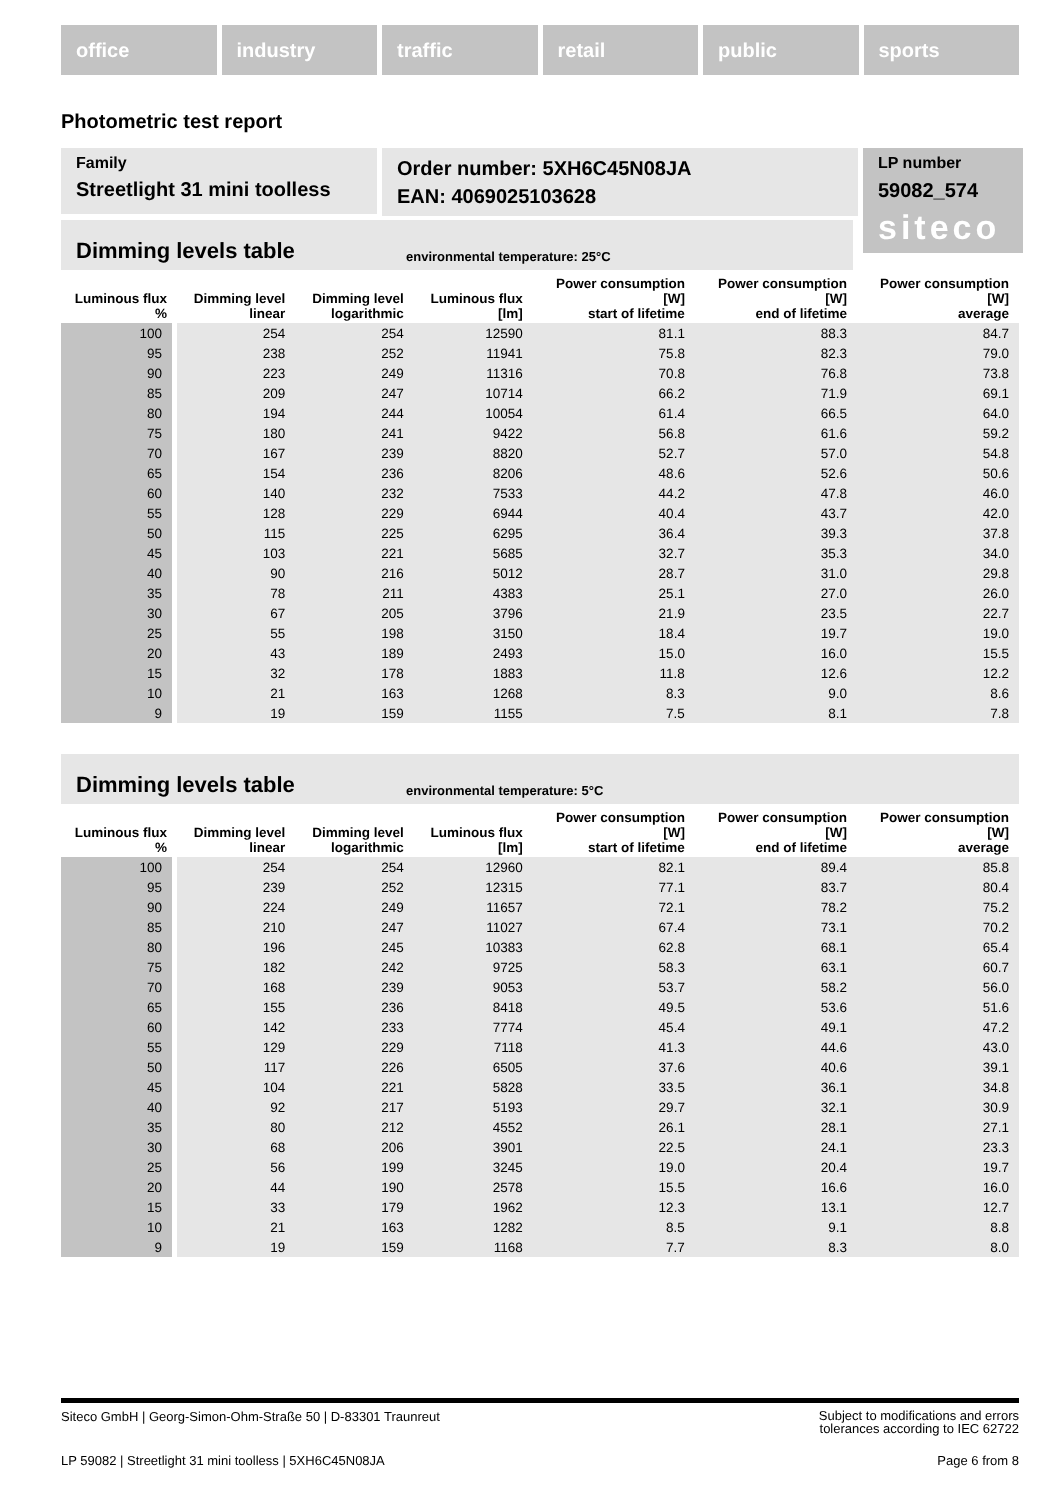office industry traffic retail public sports
Photometric test report
Family
Streetlight 31 mini toolless
Order number: 5XH6C45N08JA
EAN: 4069025103628
LP number
59082_574
siteco
Dimming levels table environmental temperature: 25°C
| Luminous flux % | Dimming level linear | Dimming level logarithmic | Luminous flux [lm] | Power consumption [W] start of lifetime | Power consumption [W] end of lifetime | Power consumption [W] average |
| --- | --- | --- | --- | --- | --- | --- |
| 100 | 254 | 254 | 12590 | 81.1 | 88.3 | 84.7 |
| 95 | 238 | 252 | 11941 | 75.8 | 82.3 | 79.0 |
| 90 | 223 | 249 | 11316 | 70.8 | 76.8 | 73.8 |
| 85 | 209 | 247 | 10714 | 66.2 | 71.9 | 69.1 |
| 80 | 194 | 244 | 10054 | 61.4 | 66.5 | 64.0 |
| 75 | 180 | 241 | 9422 | 56.8 | 61.6 | 59.2 |
| 70 | 167 | 239 | 8820 | 52.7 | 57.0 | 54.8 |
| 65 | 154 | 236 | 8206 | 48.6 | 52.6 | 50.6 |
| 60 | 140 | 232 | 7533 | 44.2 | 47.8 | 46.0 |
| 55 | 128 | 229 | 6944 | 40.4 | 43.7 | 42.0 |
| 50 | 115 | 225 | 6295 | 36.4 | 39.3 | 37.8 |
| 45 | 103 | 221 | 5685 | 32.7 | 35.3 | 34.0 |
| 40 | 90 | 216 | 5012 | 28.7 | 31.0 | 29.8 |
| 35 | 78 | 211 | 4383 | 25.1 | 27.0 | 26.0 |
| 30 | 67 | 205 | 3796 | 21.9 | 23.5 | 22.7 |
| 25 | 55 | 198 | 3150 | 18.4 | 19.7 | 19.0 |
| 20 | 43 | 189 | 2493 | 15.0 | 16.0 | 15.5 |
| 15 | 32 | 178 | 1883 | 11.8 | 12.6 | 12.2 |
| 10 | 21 | 163 | 1268 | 8.3 | 9.0 | 8.6 |
| 9 | 19 | 159 | 1155 | 7.5 | 8.1 | 7.8 |
Dimming levels table environmental temperature: 5°C
| Luminous flux % | Dimming level linear | Dimming level logarithmic | Luminous flux [lm] | Power consumption [W] start of lifetime | Power consumption [W] end of lifetime | Power consumption [W] average |
| --- | --- | --- | --- | --- | --- | --- |
| 100 | 254 | 254 | 12960 | 82.1 | 89.4 | 85.8 |
| 95 | 239 | 252 | 12315 | 77.1 | 83.7 | 80.4 |
| 90 | 224 | 249 | 11657 | 72.1 | 78.2 | 75.2 |
| 85 | 210 | 247 | 11027 | 67.4 | 73.1 | 70.2 |
| 80 | 196 | 245 | 10383 | 62.8 | 68.1 | 65.4 |
| 75 | 182 | 242 | 9725 | 58.3 | 63.1 | 60.7 |
| 70 | 168 | 239 | 9053 | 53.7 | 58.2 | 56.0 |
| 65 | 155 | 236 | 8418 | 49.5 | 53.6 | 51.6 |
| 60 | 142 | 233 | 7774 | 45.4 | 49.1 | 47.2 |
| 55 | 129 | 229 | 7118 | 41.3 | 44.6 | 43.0 |
| 50 | 117 | 226 | 6505 | 37.6 | 40.6 | 39.1 |
| 45 | 104 | 221 | 5828 | 33.5 | 36.1 | 34.8 |
| 40 | 92 | 217 | 5193 | 29.7 | 32.1 | 30.9 |
| 35 | 80 | 212 | 4552 | 26.1 | 28.1 | 27.1 |
| 30 | 68 | 206 | 3901 | 22.5 | 24.1 | 23.3 |
| 25 | 56 | 199 | 3245 | 19.0 | 20.4 | 19.7 |
| 20 | 44 | 190 | 2578 | 15.5 | 16.6 | 16.0 |
| 15 | 33 | 179 | 1962 | 12.3 | 13.1 | 12.7 |
| 10 | 21 | 163 | 1282 | 8.5 | 9.1 | 8.8 |
| 9 | 19 | 159 | 1168 | 7.7 | 8.3 | 8.0 |
Siteco GmbH | Georg-Simon-Ohm-Straße 50 | D-83301 Traunreut
Subject to modifications and errors
tolerances according to IEC 62722
LP 59082 | Streetlight 31 mini toolless | 5XH6C45N08JA
Page 6 from 8